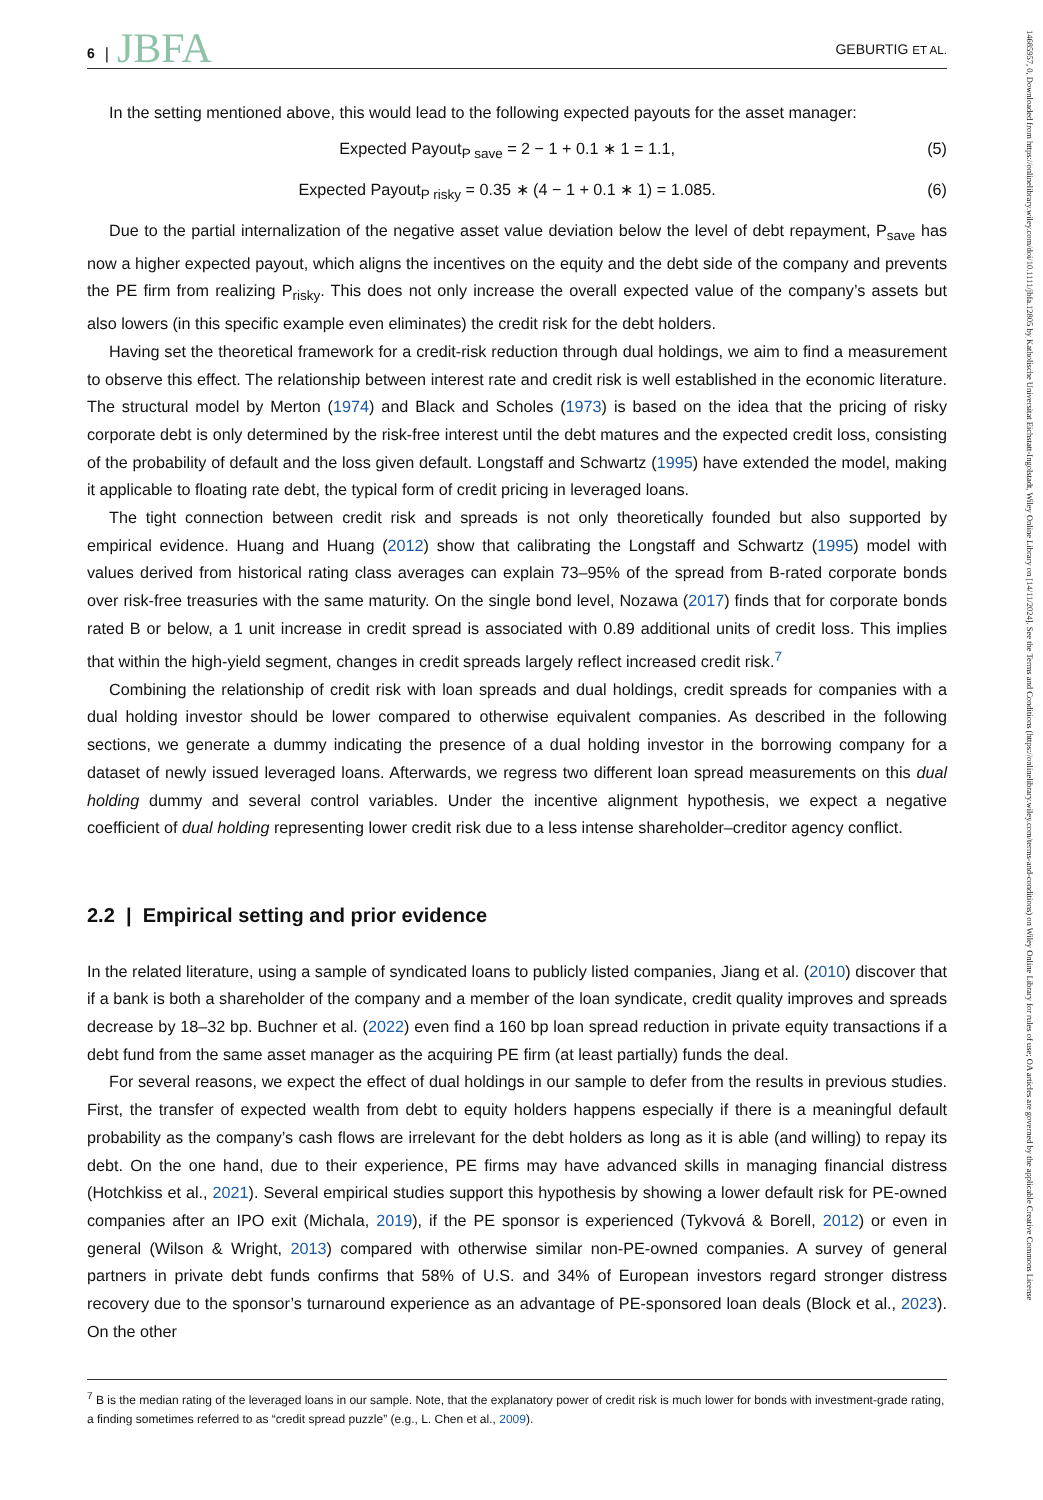6 | JBFA GEBURTIG ET AL.
In the setting mentioned above, this would lead to the following expected payouts for the asset manager:
Expected Payout<sub>P save</sub> = 2 − 1 + 0.1 ∗ 1 = 1.1, (5)
Expected Payout<sub>P risky</sub> = 0.35 ∗ (4 − 1 + 0.1 ∗ 1) = 1.085. (6)
Due to the partial internalization of the negative asset value deviation below the level of debt repayment, P<sub>save</sub> has now a higher expected payout, which aligns the incentives on the equity and the debt side of the company and prevents the PE firm from realizing P<sub>risky</sub>. This does not only increase the overall expected value of the company’s assets but also lowers (in this specific example even eliminates) the credit risk for the debt holders.
Having set the theoretical framework for a credit-risk reduction through dual holdings, we aim to find a measurement to observe this effect. The relationship between interest rate and credit risk is well established in the economic literature. The structural model by Merton (1974) and Black and Scholes (1973) is based on the idea that the pricing of risky corporate debt is only determined by the risk-free interest until the debt matures and the expected credit loss, consisting of the probability of default and the loss given default. Longstaff and Schwartz (1995) have extended the model, making it applicable to floating rate debt, the typical form of credit pricing in leveraged loans.
The tight connection between credit risk and spreads is not only theoretically founded but also supported by empirical evidence. Huang and Huang (2012) show that calibrating the Longstaff and Schwartz (1995) model with values derived from historical rating class averages can explain 73–95% of the spread from B-rated corporate bonds over risk-free treasuries with the same maturity. On the single bond level, Nozawa (2017) finds that for corporate bonds rated B or below, a 1 unit increase in credit spread is associated with 0.89 additional units of credit loss. This implies that within the high-yield segment, changes in credit spreads largely reflect increased credit risk.<sup>7</sup>
Combining the relationship of credit risk with loan spreads and dual holdings, credit spreads for companies with a dual holding investor should be lower compared to otherwise equivalent companies. As described in the following sections, we generate a dummy indicating the presence of a dual holding investor in the borrowing company for a dataset of newly issued leveraged loans. Afterwards, we regress two different loan spread measurements on this dual holding dummy and several control variables. Under the incentive alignment hypothesis, we expect a negative coefficient of dual holding representing lower credit risk due to a less intense shareholder–creditor agency conflict.
2.2 | Empirical setting and prior evidence
In the related literature, using a sample of syndicated loans to publicly listed companies, Jiang et al. (2010) discover that if a bank is both a shareholder of the company and a member of the loan syndicate, credit quality improves and spreads decrease by 18–32 bp. Buchner et al. (2022) even find a 160 bp loan spread reduction in private equity transactions if a debt fund from the same asset manager as the acquiring PE firm (at least partially) funds the deal.
For several reasons, we expect the effect of dual holdings in our sample to defer from the results in previous studies. First, the transfer of expected wealth from debt to equity holders happens especially if there is a meaningful default probability as the company’s cash flows are irrelevant for the debt holders as long as it is able (and willing) to repay its debt. On the one hand, due to their experience, PE firms may have advanced skills in managing financial distress (Hotchkiss et al., 2021). Several empirical studies support this hypothesis by showing a lower default risk for PE-owned companies after an IPO exit (Michala, 2019), if the PE sponsor is experienced (Tykvová & Borell, 2012) or even in general (Wilson & Wright, 2013) compared with otherwise similar non-PE-owned companies. A survey of general partners in private debt funds confirms that 58% of U.S. and 34% of European investors regard stronger distress recovery due to the sponsor’s turnaround experience as an advantage of PE-sponsored loan deals (Block et al., 2023). On the other
<sup>7</sup> B is the median rating of the leveraged loans in our sample. Note, that the explanatory power of credit risk is much lower for bonds with investment-grade rating, a finding sometimes referred to as “credit spread puzzle” (e.g., L. Chen et al., 2009).
14685957, 0, Downloaded from https://onlinelibrary.wiley.com/doi/10.1111/jbfa.12805 by Katholische Universitat Eichstatt-Ingolstadt, Wiley Online Library on [14/11/2024]. See the Terms and Conditions (https://onlinelibrary.wiley.com/terms-and-conditions) on Wiley Online Library for rules of use; OA articles are governed by the applicable Creative Commons License